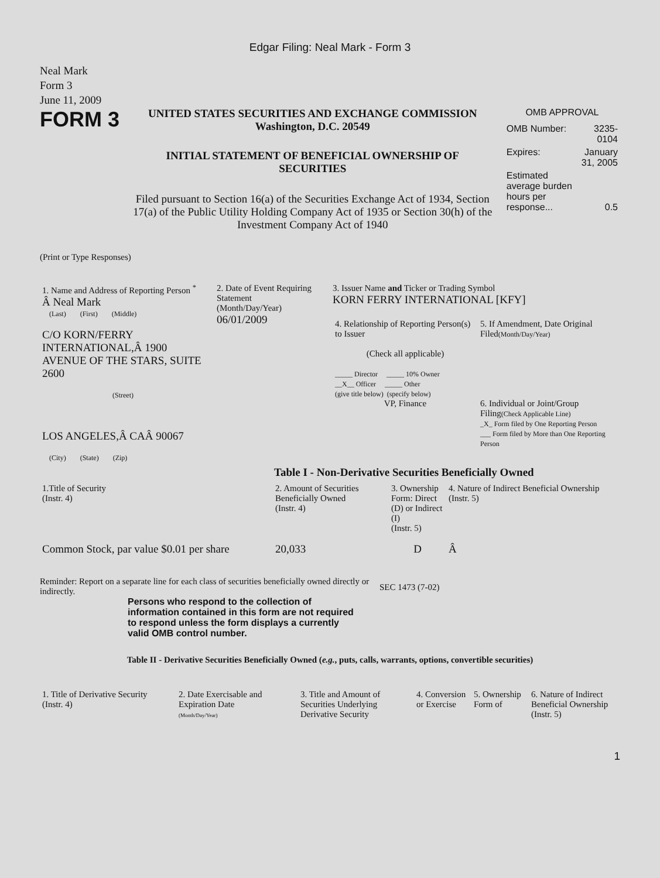Edgar Filing: Neal Mark - Form 3
Neal Mark
Form 3
June 11, 2009
FORM 3
UNITED STATES SECURITIES AND EXCHANGE COMMISSION
Washington, D.C. 20549
INITIAL STATEMENT OF BENEFICIAL OWNERSHIP OF SECURITIES
Filed pursuant to Section 16(a) of the Securities Exchange Act of 1934, Section 17(a) of the Public Utility Holding Company Act of 1935 or Section 30(h) of the Investment Company Act of 1940
OMB APPROVAL
| OMB Number: | 3235-0104 |
| Expires: | January 31, 2005 |
| Estimated average burden hours per response... | 0.5 |
(Print or Type Responses)
| 1. Name and Address of Reporting Person <sup>*</sup> Â Neal Mark (Last) (First) (Middle) C/O KORN/FERRY INTERNATIONAL,Â 1900 AVENUE OF THE STARS, SUITE 2600 (Street) LOS ANGELES,Â CAÂ 90067 (City) (State) (Zip) | 2. Date of Event Requiring Statement (Month/Day/Year) 06/01/2009 | 3. Issuer Name and Ticker or Trading Symbol KORN FERRY INTERNATIONAL [KFY] / 4. Relationship of Reporting Person(s) to Issuer (Check all applicable) _____ Director _____ 10% Owner __X__ Officer _____ Other (give title below) (specify below) VP, Finance / 5. If Amendment, Date Original Filed (Month/Day/Year) 6. Individual or Joint/Group Filing (Check Applicable Line) _X_ Form filed by One Reporting Person ___ Form filed by More than One Reporting Person / |
Table I - Non-Derivative Securities Beneficially Owned
| 1.Title of Security (Instr. 4) | 2. Amount of Securities Beneficially Owned (Instr. 4) | 3. Ownership Form: Direct (D) or Indirect (I) (Instr. 5) | 4. Nature of Indirect Beneficial Ownership (Instr. 5) |
| --- | --- | --- | --- |
| Common Stock, par value $0.01 per share | 20,033 | D | Â |
Reminder: Report on a separate line for each class of securities beneficially owned directly or indirectly.
SEC 1473 (7-02)
Persons who respond to the collection of information contained in this form are not required to respond unless the form displays a currently valid OMB control number.
Table II - Derivative Securities Beneficially Owned (e.g., puts, calls, warrants, options, convertible securities)
| 1. Title of Derivative Security (Instr. 4) | 2. Date Exercisable and Expiration Date (Month/Day/Year) | 3. Title and Amount of Securities Underlying Derivative Security | 4. Conversion or Exercise | 5. Ownership Form of | 6. Nature of Indirect Beneficial Ownership (Instr. 5) |
| --- | --- | --- | --- | --- | --- |
1